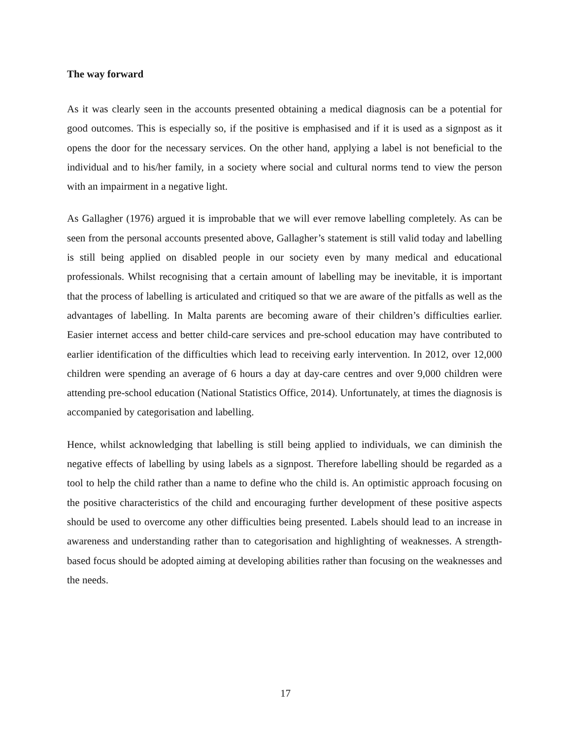The way forward
As it was clearly seen in the accounts presented obtaining a medical diagnosis can be a potential for good outcomes. This is especially so, if the positive is emphasised and if it is used as a signpost as it opens the door for the necessary services. On the other hand, applying a label is not beneficial to the individual and to his/her family, in a society where social and cultural norms tend to view the person with an impairment in a negative light.
As Gallagher (1976) argued it is improbable that we will ever remove labelling completely. As can be seen from the personal accounts presented above, Gallagher’s statement is still valid today and labelling is still being applied on disabled people in our society even by many medical and educational professionals. Whilst recognising that a certain amount of labelling may be inevitable, it is important that the process of labelling is articulated and critiqued so that we are aware of the pitfalls as well as the advantages of labelling. In Malta parents are becoming aware of their children’s difficulties earlier. Easier internet access and better child-care services and pre-school education may have contributed to earlier identification of the difficulties which lead to receiving early intervention. In 2012, over 12,000 children were spending an average of 6 hours a day at day-care centres and over 9,000 children were attending pre-school education (National Statistics Office, 2014). Unfortunately, at times the diagnosis is accompanied by categorisation and labelling.
Hence, whilst acknowledging that labelling is still being applied to individuals, we can diminish the negative effects of labelling by using labels as a signpost. Therefore labelling should be regarded as a tool to help the child rather than a name to define who the child is. An optimistic approach focusing on the positive characteristics of the child and encouraging further development of these positive aspects should be used to overcome any other difficulties being presented. Labels should lead to an increase in awareness and understanding rather than to categorisation and highlighting of weaknesses. A strength-based focus should be adopted aiming at developing abilities rather than focusing on the weaknesses and the needs.
17